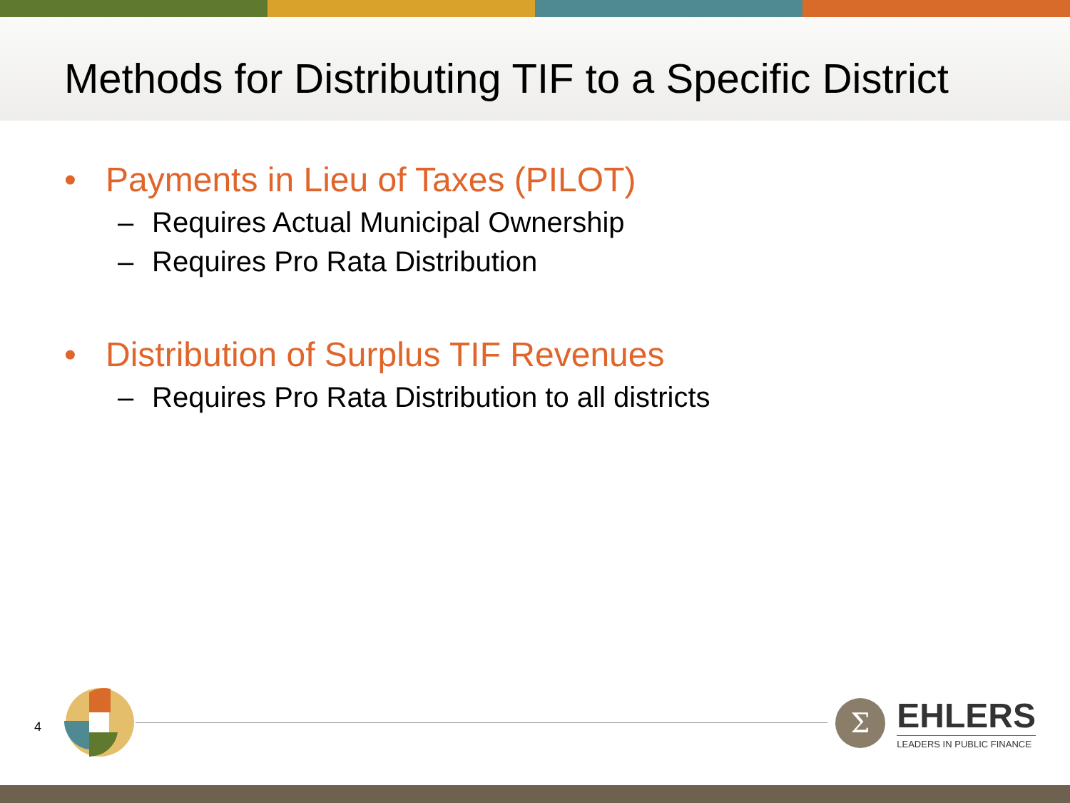Methods for Distributing TIF to a Specific District
• Payments in Lieu of Taxes (PILOT)
– Requires Actual Municipal Ownership
– Requires Pro Rata Distribution
• Distribution of Surplus TIF Revenues
– Requires Pro Rata Distribution to all districts
4
Σ
EHLERS
LEADERS IN PUBLIC FINANCE